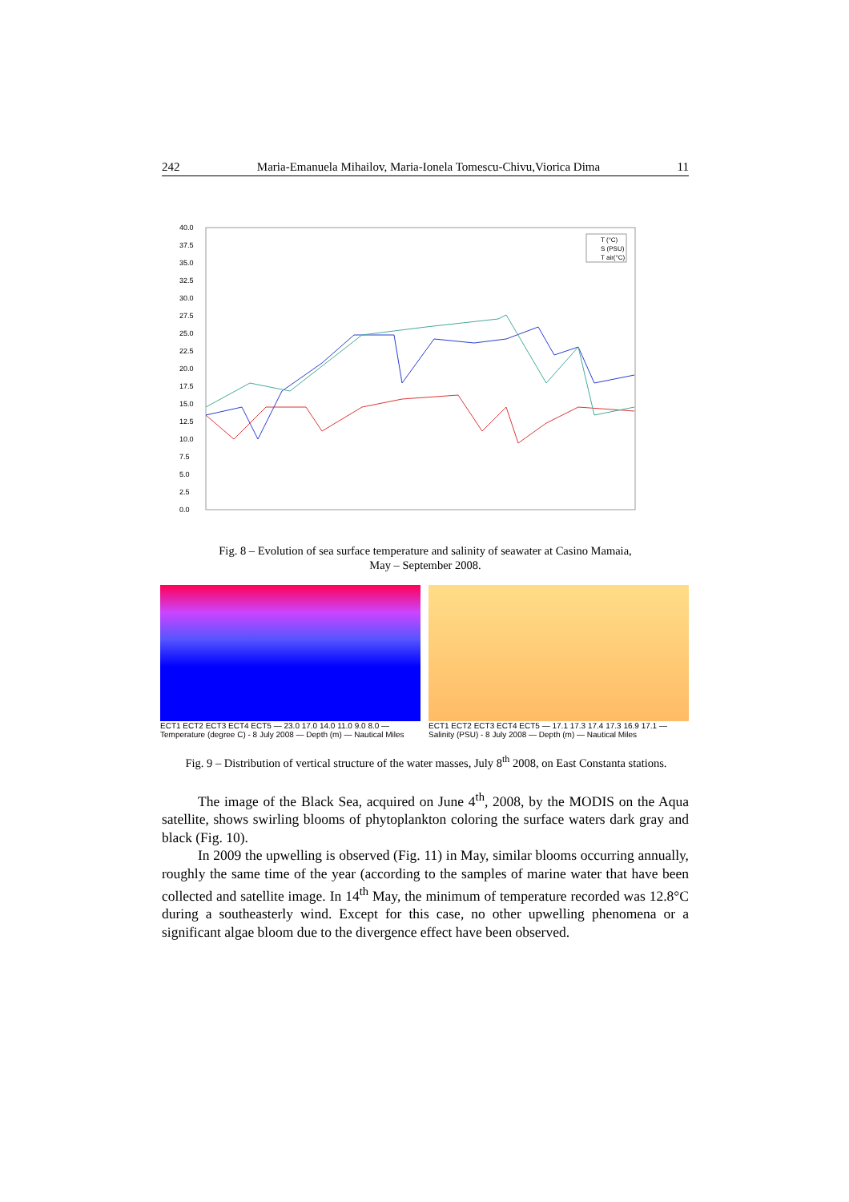242 Maria-Emanuela Mihailov, Maria-Ionela Tomescu-Chivu,Viorica Dima 11
40.0
37.5
35.0
32.5
30.0
27.5
25.0
22.5
20.0
17.5
15.0
12.5
10.0
7.5
5.0
2.5
0.0
T (°C)
S (PSU)
T air(°C)
Fig. 8 – Evolution of sea surface temperature and salinity of seawater at Casino Mamaia,
May – September 2008.
ECT1 ECT2 ECT3 ECT4 ECT5 — 23.0 17.0 14.0 11.0 9.0 8.0 — Temperature (degree C) - 8 July 2008 — Depth (m) — Nautical Miles
ECT1 ECT2 ECT3 ECT4 ECT5 — 17.1 17.3 17.4 17.3 16.9 17.1 — Salinity (PSU) - 8 July 2008 — Depth (m) — Nautical Miles
Fig. 9 – Distribution of vertical structure of the water masses, July 8<sup>th</sup> 2008, on East Constanta stations.
The image of the Black Sea, acquired on June 4<sup>th</sup>, 2008, by the MODIS on the Aqua satellite, shows swirling blooms of phytoplankton coloring the surface waters dark gray and black (Fig. 10).
In 2009 the upwelling is observed (Fig. 11) in May, similar blooms occurring annually, roughly the same time of the year (according to the samples of marine water that have been collected and satellite image. In 14<sup>th</sup> May, the minimum of temperature recorded was 12.8°C during a southeasterly wind. Except for this case, no other upwelling phenomena or a significant algae bloom due to the divergence effect have been observed.